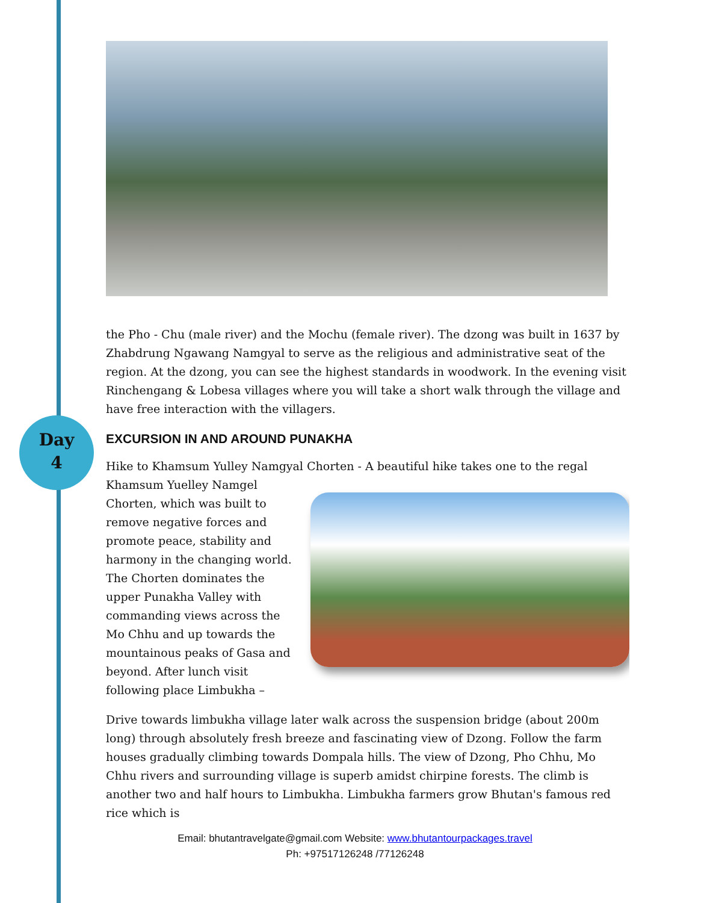Day
4
the Pho - Chu (male river) and the Mochu (female river). The dzong was built in 1637 by Zhabdrung Ngawang Namgyal to serve as the religious and administrative seat of the region. At the dzong, you can see the highest standards in woodwork. In the evening visit Rinchengang & Lobesa villages where you will take a short walk through the village and have free interaction with the villagers.
EXCURSION IN AND AROUND PUNAKHA
Hike to Khamsum Yulley Namgyal Chorten - A beautiful hike takes one to the regal
Khamsum Yuelley Namgel
Chorten, which was built to
remove negative forces and
promote peace, stability and
harmony in the changing world.
The Chorten dominates the
upper Punakha Valley with
commanding views across the
Mo Chhu and up towards the
mountainous peaks of Gasa and
beyond. After lunch visit
following place Limbukha –
Drive towards limbukha village later walk across the suspension bridge (about 200m long) through absolutely fresh breeze and fascinating view of Dzong. Follow the farm houses gradually climbing towards Dompala hills. The view of Dzong, Pho Chhu, Mo Chhu rivers and surrounding village is superb amidst chirpine forests. The climb is another two and half hours to Limbukha. Limbukha farmers grow Bhutan's famous red rice which is
Email: bhutantravelgate@gmail.com Website: www.bhutantourpackages.travel
Ph: +97517126248 /77126248